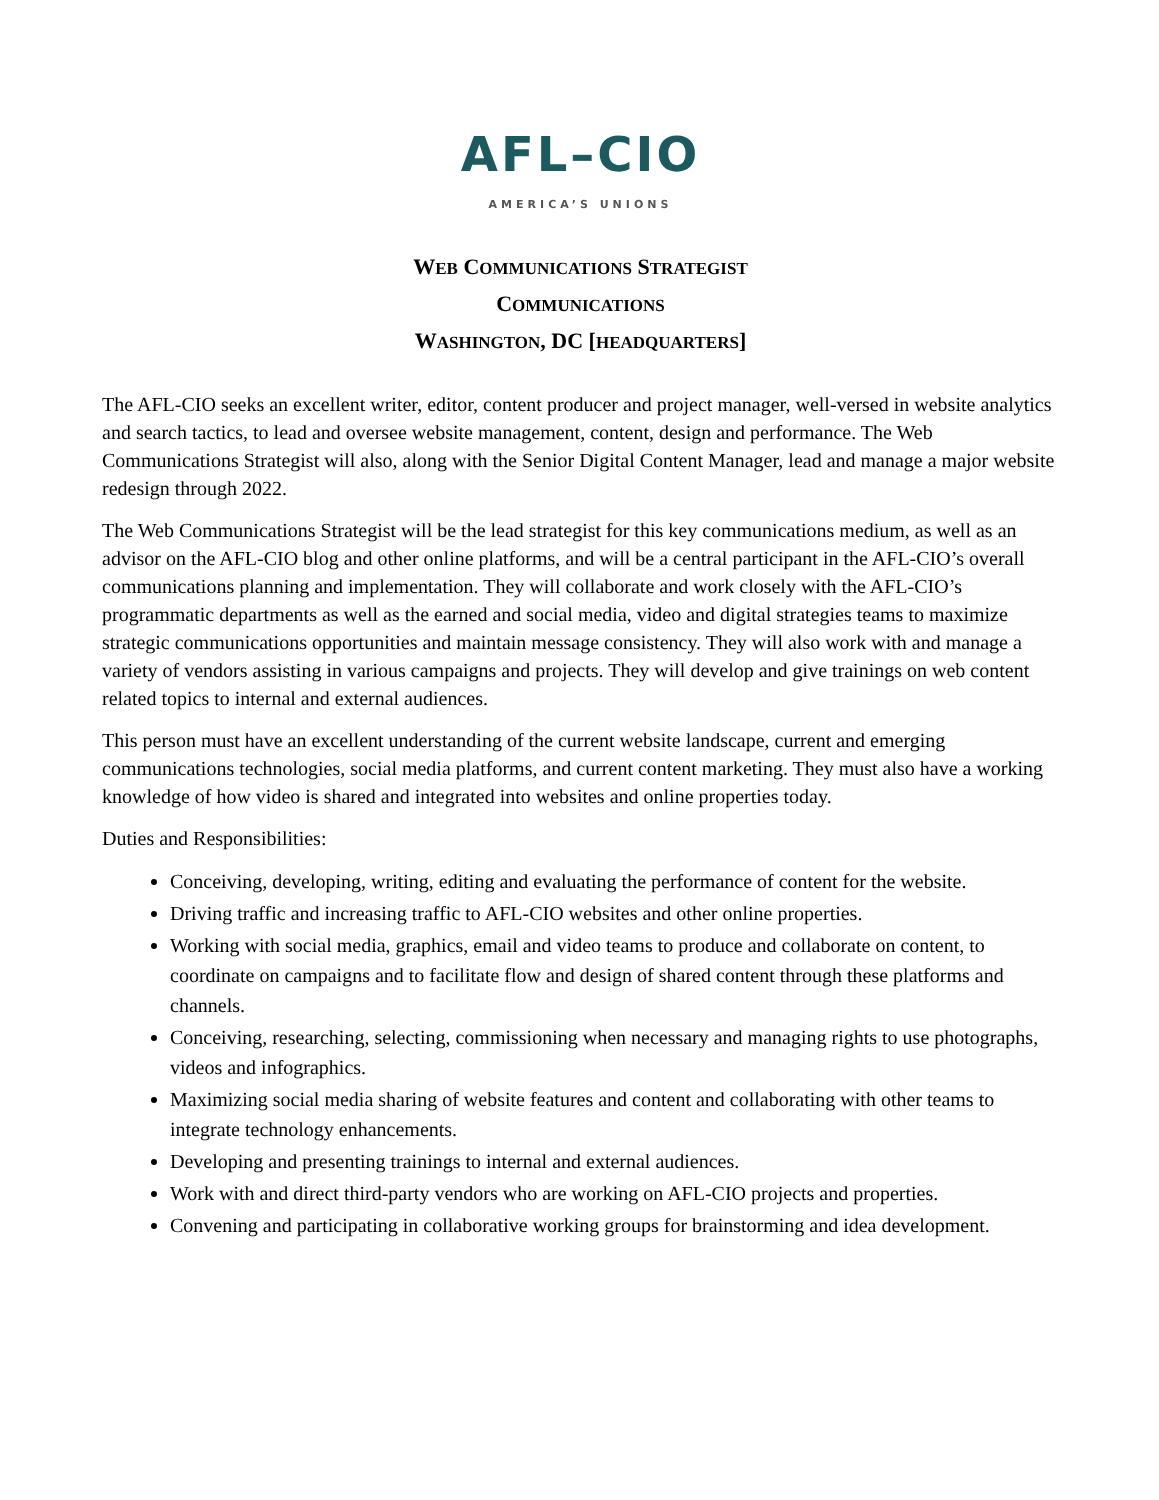AFL–CIO
AMERICA’S UNIONS
WEB COMMUNICATIONS STRATEGIST
COMMUNICATIONS
WASHINGTON, DC [HEADQUARTERS]
The AFL-CIO seeks an excellent writer, editor, content producer and project manager, well-versed in website analytics and search tactics, to lead and oversee website management, content, design and performance. The Web Communications Strategist will also, along with the Senior Digital Content Manager, lead and manage a major website redesign through 2022.
The Web Communications Strategist will be the lead strategist for this key communications medium, as well as an advisor on the AFL-CIO blog and other online platforms, and will be a central participant in the AFL-CIO’s overall communications planning and implementation. They will collaborate and work closely with the AFL-CIO’s programmatic departments as well as the earned and social media, video and digital strategies teams to maximize strategic communications opportunities and maintain message consistency. They will also work with and manage a variety of vendors assisting in various campaigns and projects. They will develop and give trainings on web content related topics to internal and external audiences.
This person must have an excellent understanding of the current website landscape, current and emerging communications technologies, social media platforms, and current content marketing. They must also have a working knowledge of how video is shared and integrated into websites and online properties today.
Duties and Responsibilities:
Conceiving, developing, writing, editing and evaluating the performance of content for the website.
Driving traffic and increasing traffic to AFL-CIO websites and other online properties.
Working with social media, graphics, email and video teams to produce and collaborate on content, to coordinate on campaigns and to facilitate flow and design of shared content through these platforms and channels.
Conceiving, researching, selecting, commissioning when necessary and managing rights to use photographs, videos and infographics.
Maximizing social media sharing of website features and content and collaborating with other teams to integrate technology enhancements.
Developing and presenting trainings to internal and external audiences.
Work with and direct third-party vendors who are working on AFL-CIO projects and properties.
Convening and participating in collaborative working groups for brainstorming and idea development.